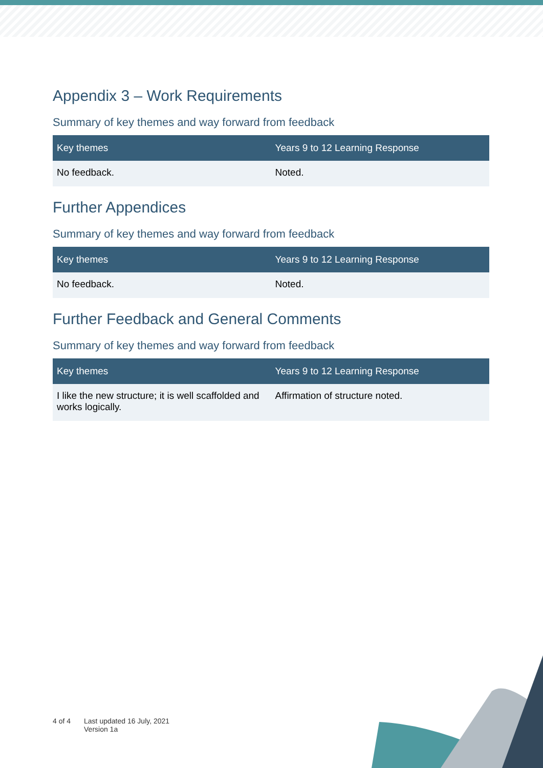Appendix 3 – Work Requirements
Summary of key themes and way forward from feedback
| Key themes | Years 9 to 12 Learning Response |
| --- | --- |
| No feedback. | Noted. |
Further Appendices
Summary of key themes and way forward from feedback
| Key themes | Years 9 to 12 Learning Response |
| --- | --- |
| No feedback. | Noted. |
Further Feedback and General Comments
Summary of key themes and way forward from feedback
| Key themes | Years 9 to 12 Learning Response |
| --- | --- |
| I like the new structure; it is well scaffolded and works logically. | Affirmation of structure noted. |
4 of 4 Last updated 16 July, 2021
Version 1a